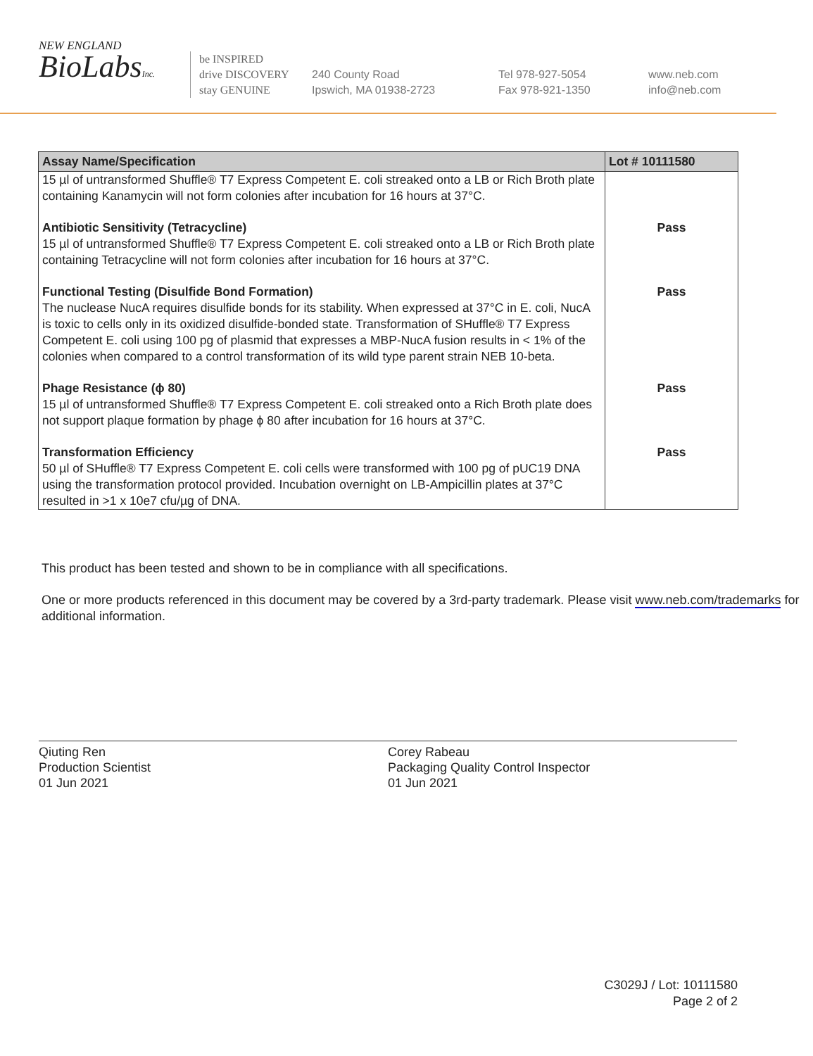NEW ENGLAND
BioLabsInc.
be INSPIRED
drive DISCOVERY
stay GENUINE
240 County Road
Ipswich, MA 01938-2723
Tel 978-927-5054
Fax 978-921-1350
www.neb.com
info@neb.com
| Assay Name/Specification | Lot # 10111580 |
| --- | --- |
| 15 µl of untransformed Shuffle® T7 Express Competent E. coli streaked onto a LB or Rich Broth plate containing Kanamycin will not form colonies after incubation for 16 hours at 37°C. | |
| Antibiotic Sensitivity (Tetracycline) 15 µl of untransformed Shuffle® T7 Express Competent E. coli streaked onto a LB or Rich Broth plate containing Tetracycline will not form colonies after incubation for 16 hours at 37°C. | Pass |
| Functional Testing (Disulfide Bond Formation) The nuclease NucA requires disulfide bonds for its stability. When expressed at 37°C in E. coli, NucA is toxic to cells only in its oxidized disulfide-bonded state. Transformation of SHuffle® T7 Express Competent E. coli using 100 pg of plasmid that expresses a MBP-NucA fusion results in < 1% of the colonies when compared to a control transformation of its wild type parent strain NEB 10-beta. | Pass |
| Phage Resistance (ϕ 80) 15 µl of untransformed Shuffle® T7 Express Competent E. coli streaked onto a Rich Broth plate does not support plaque formation by phage ϕ 80 after incubation for 16 hours at 37°C. | Pass |
| Transformation Efficiency 50 µl of SHuffle® T7 Express Competent E. coli cells were transformed with 100 pg of pUC19 DNA using the transformation protocol provided. Incubation overnight on LB-Ampicillin plates at 37°C resulted in >1 x 10e7 cfu/µg of DNA. | Pass |
This product has been tested and shown to be in compliance with all specifications.
One or more products referenced in this document may be covered by a 3rd-party trademark. Please visit www.neb.com/trademarks for additional information.
Qiuting Ren
Production Scientist
01 Jun 2021
Corey Rabeau
Packaging Quality Control Inspector
01 Jun 2021
C3029J / Lot: 10111580
Page 2 of 2